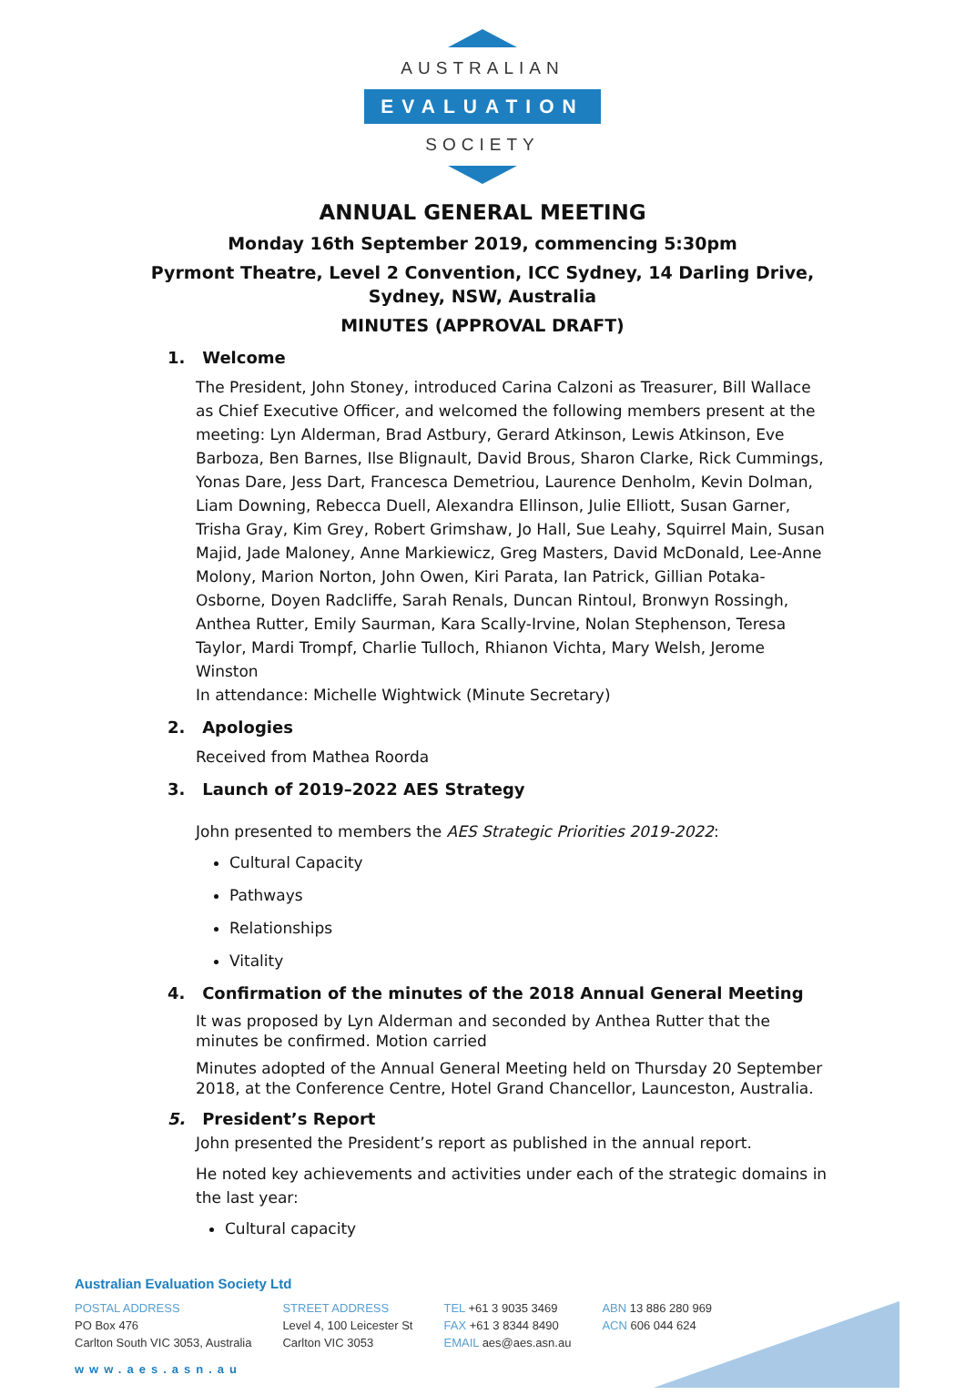AUSTRALIAN
EVALUATION
SOCIETY
ANNUAL GENERAL MEETING
Monday 16th September 2019, commencing 5:30pm
Pyrmont Theatre, Level 2 Convention, ICC Sydney, 14 Darling Drive,
Sydney, NSW, Australia
MINUTES (APPROVAL DRAFT)
1. Welcome
The President, John Stoney, introduced Carina Calzoni as Treasurer, Bill Wallace as Chief Executive Officer, and welcomed the following members present at the meeting: Lyn Alderman, Brad Astbury, Gerard Atkinson, Lewis Atkinson, Eve Barboza, Ben Barnes, Ilse Blignault, David Brous, Sharon Clarke, Rick Cummings, Yonas Dare, Jess Dart, Francesca Demetriou, Laurence Denholm, Kevin Dolman, Liam Downing, Rebecca Duell, Alexandra Ellinson, Julie Elliott, Susan Garner, Trisha Gray, Kim Grey, Robert Grimshaw, Jo Hall, Sue Leahy, Squirrel Main, Susan Majid, Jade Maloney, Anne Markiewicz, Greg Masters, David McDonald, Lee-Anne Molony, Marion Norton, John Owen, Kiri Parata, Ian Patrick, Gillian Potaka-Osborne, Doyen Radcliffe, Sarah Renals, Duncan Rintoul, Bronwyn Rossingh, Anthea Rutter, Emily Saurman, Kara Scally-Irvine, Nolan Stephenson, Teresa Taylor, Mardi Trompf, Charlie Tulloch, Rhianon Vichta, Mary Welsh, Jerome Winston
In attendance: Michelle Wightwick (Minute Secretary)
2. Apologies
Received from Mathea Roorda
3. Launch of 2019–2022 AES Strategy
John presented to members the AES Strategic Priorities 2019-2022:
Cultural Capacity
Pathways
Relationships
Vitality
4. Confirmation of the minutes of the 2018 Annual General Meeting
It was proposed by Lyn Alderman and seconded by Anthea Rutter that the minutes be confirmed. Motion carried
Minutes adopted of the Annual General Meeting held on Thursday 20 September 2018, at the Conference Centre, Hotel Grand Chancellor, Launceston, Australia.
5. President’s Report
John presented the President’s report as published in the annual report.
He noted key achievements and activities under each of the strategic domains in the last year:
Cultural capacity
Australian Evaluation Society Ltd
POSTAL ADDRESS
PO Box 476
Carlton South VIC 3053, Australia
STREET ADDRESS
Level 4, 100 Leicester St
Carlton VIC 3053
TEL +61 3 9035 3469
FAX +61 3 8344 8490
EMAIL aes@aes.asn.au
ABN 13 886 280 969
ACN 606 044 624
www.aes.asn.au